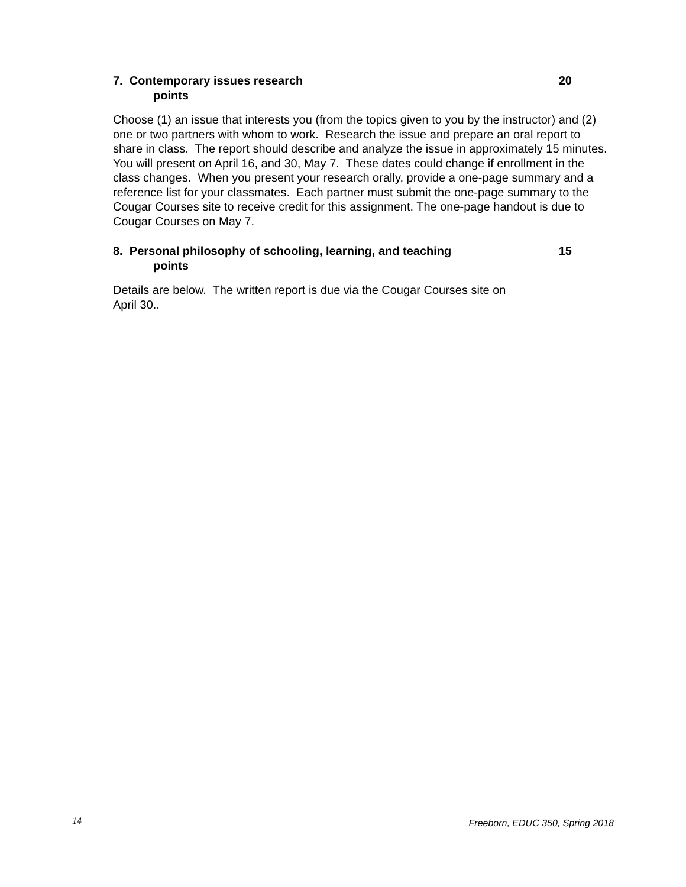7. Contemporary issues research 20
points
Choose (1) an issue that interests you (from the topics given to you by the instructor) and (2) one or two partners with whom to work. Research the issue and prepare an oral report to share in class. The report should describe and analyze the issue in approximately 15 minutes. You will present on April 16, and 30, May 7. These dates could change if enrollment in the class changes. When you present your research orally, provide a one-page summary and a reference list for your classmates. Each partner must submit the one-page summary to the Cougar Courses site to receive credit for this assignment. The one-page handout is due to Cougar Courses on May 7.
8. Personal philosophy of schooling, learning, and teaching 15
points
Details are below. The written report is due via the Cougar Courses site on April 30..
14 Freeborn, EDUC 350, Spring 2018